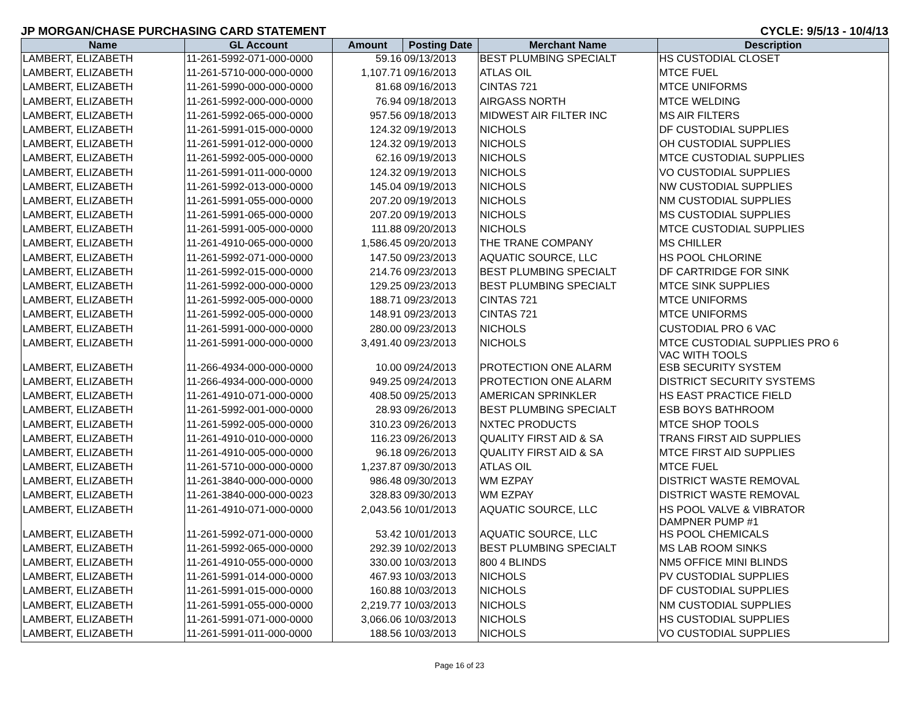JP MORGAN/CHASE PURCHASING CARD STATEMENT CYCLE: 9/5/13 - 10/4/13
| Name | GL Account | Amount | Posting Date | Merchant Name | Description |
| --- | --- | --- | --- | --- | --- |
| LAMBERT, ELIZABETH | 11-261-5992-071-000-0000 | 59.16 | 09/13/2013 | BEST PLUMBING SPECIALT | HS CUSTODIAL CLOSET |
| LAMBERT, ELIZABETH | 11-261-5710-000-000-0000 | 1,107.71 | 09/16/2013 | ATLAS OIL | MTCE FUEL |
| LAMBERT, ELIZABETH | 11-261-5990-000-000-0000 | 81.68 | 09/16/2013 | CINTAS 721 | MTCE UNIFORMS |
| LAMBERT, ELIZABETH | 11-261-5992-000-000-0000 | 76.94 | 09/18/2013 | AIRGASS NORTH | MTCE WELDING |
| LAMBERT, ELIZABETH | 11-261-5992-065-000-0000 | 957.56 | 09/18/2013 | MIDWEST AIR FILTER INC | MS AIR FILTERS |
| LAMBERT, ELIZABETH | 11-261-5991-015-000-0000 | 124.32 | 09/19/2013 | NICHOLS | DF CUSTODIAL SUPPLIES |
| LAMBERT, ELIZABETH | 11-261-5991-012-000-0000 | 124.32 | 09/19/2013 | NICHOLS | OH CUSTODIAL SUPPLIES |
| LAMBERT, ELIZABETH | 11-261-5992-005-000-0000 | 62.16 | 09/19/2013 | NICHOLS | MTCE CUSTODIAL SUPPLIES |
| LAMBERT, ELIZABETH | 11-261-5991-011-000-0000 | 124.32 | 09/19/2013 | NICHOLS | VO CUSTODIAL SUPPLIES |
| LAMBERT, ELIZABETH | 11-261-5992-013-000-0000 | 145.04 | 09/19/2013 | NICHOLS | NW CUSTODIAL SUPPLIES |
| LAMBERT, ELIZABETH | 11-261-5991-055-000-0000 | 207.20 | 09/19/2013 | NICHOLS | NM CUSTODIAL SUPPLIES |
| LAMBERT, ELIZABETH | 11-261-5991-065-000-0000 | 207.20 | 09/19/2013 | NICHOLS | MS CUSTODIAL SUPPLIES |
| LAMBERT, ELIZABETH | 11-261-5991-005-000-0000 | 111.88 | 09/20/2013 | NICHOLS | MTCE CUSTODIAL SUPPLIES |
| LAMBERT, ELIZABETH | 11-261-4910-065-000-0000 | 1,586.45 | 09/20/2013 | THE TRANE COMPANY | MS CHILLER |
| LAMBERT, ELIZABETH | 11-261-5992-071-000-0000 | 147.50 | 09/23/2013 | AQUATIC SOURCE, LLC | HS POOL CHLORINE |
| LAMBERT, ELIZABETH | 11-261-5992-015-000-0000 | 214.76 | 09/23/2013 | BEST PLUMBING SPECIALT | DF CARTRIDGE FOR SINK |
| LAMBERT, ELIZABETH | 11-261-5992-000-000-0000 | 129.25 | 09/23/2013 | BEST PLUMBING SPECIALT | MTCE SINK SUPPLIES |
| LAMBERT, ELIZABETH | 11-261-5992-005-000-0000 | 188.71 | 09/23/2013 | CINTAS 721 | MTCE UNIFORMS |
| LAMBERT, ELIZABETH | 11-261-5992-005-000-0000 | 148.91 | 09/23/2013 | CINTAS 721 | MTCE UNIFORMS |
| LAMBERT, ELIZABETH | 11-261-5991-000-000-0000 | 280.00 | 09/23/2013 | NICHOLS | CUSTODIAL PRO 6 VAC |
| LAMBERT, ELIZABETH | 11-261-5991-000-000-0000 | 3,491.40 | 09/23/2013 | NICHOLS | MTCE CUSTODIAL SUPPLIES PRO 6 VAC WITH TOOLS |
| LAMBERT, ELIZABETH | 11-266-4934-000-000-0000 | 10.00 | 09/24/2013 | PROTECTION ONE ALARM | ESB SECURITY SYSTEM |
| LAMBERT, ELIZABETH | 11-266-4934-000-000-0000 | 949.25 | 09/24/2013 | PROTECTION ONE ALARM | DISTRICT SECURITY SYSTEMS |
| LAMBERT, ELIZABETH | 11-261-4910-071-000-0000 | 408.50 | 09/25/2013 | AMERICAN SPRINKLER | HS EAST PRACTICE FIELD |
| LAMBERT, ELIZABETH | 11-261-5992-001-000-0000 | 28.93 | 09/26/2013 | BEST PLUMBING SPECIALT | ESB BOYS BATHROOM |
| LAMBERT, ELIZABETH | 11-261-5992-005-000-0000 | 310.23 | 09/26/2013 | NXTEC PRODUCTS | MTCE SHOP TOOLS |
| LAMBERT, ELIZABETH | 11-261-4910-010-000-0000 | 116.23 | 09/26/2013 | QUALITY FIRST AID & SA | TRANS FIRST AID SUPPLIES |
| LAMBERT, ELIZABETH | 11-261-4910-005-000-0000 | 96.18 | 09/26/2013 | QUALITY FIRST AID & SA | MTCE FIRST AID SUPPLIES |
| LAMBERT, ELIZABETH | 11-261-5710-000-000-0000 | 1,237.87 | 09/30/2013 | ATLAS OIL | MTCE FUEL |
| LAMBERT, ELIZABETH | 11-261-3840-000-000-0000 | 986.48 | 09/30/2013 | WM EZPAY | DISTRICT WASTE REMOVAL |
| LAMBERT, ELIZABETH | 11-261-3840-000-000-0023 | 328.83 | 09/30/2013 | WM EZPAY | DISTRICT WASTE REMOVAL |
| LAMBERT, ELIZABETH | 11-261-4910-071-000-0000 | 2,043.56 | 10/01/2013 | AQUATIC SOURCE, LLC | HS POOL VALVE & VIBRATOR DAMPNER PUMP #1 |
| LAMBERT, ELIZABETH | 11-261-5992-071-000-0000 | 53.42 | 10/01/2013 | AQUATIC SOURCE, LLC | HS POOL CHEMICALS |
| LAMBERT, ELIZABETH | 11-261-5992-065-000-0000 | 292.39 | 10/02/2013 | BEST PLUMBING SPECIALT | MS LAB ROOM SINKS |
| LAMBERT, ELIZABETH | 11-261-4910-055-000-0000 | 330.00 | 10/03/2013 | 800 4 BLINDS | NM5 OFFICE MINI BLINDS |
| LAMBERT, ELIZABETH | 11-261-5991-014-000-0000 | 467.93 | 10/03/2013 | NICHOLS | PV CUSTODIAL SUPPLIES |
| LAMBERT, ELIZABETH | 11-261-5991-015-000-0000 | 160.88 | 10/03/2013 | NICHOLS | DF CUSTODIAL SUPPLIES |
| LAMBERT, ELIZABETH | 11-261-5991-055-000-0000 | 2,219.77 | 10/03/2013 | NICHOLS | NM CUSTODIAL SUPPLIES |
| LAMBERT, ELIZABETH | 11-261-5991-071-000-0000 | 3,066.06 | 10/03/2013 | NICHOLS | HS CUSTODIAL SUPPLIES |
| LAMBERT, ELIZABETH | 11-261-5991-011-000-0000 | 188.56 | 10/03/2013 | NICHOLS | VO CUSTODIAL SUPPLIES |
Page 16 of 23